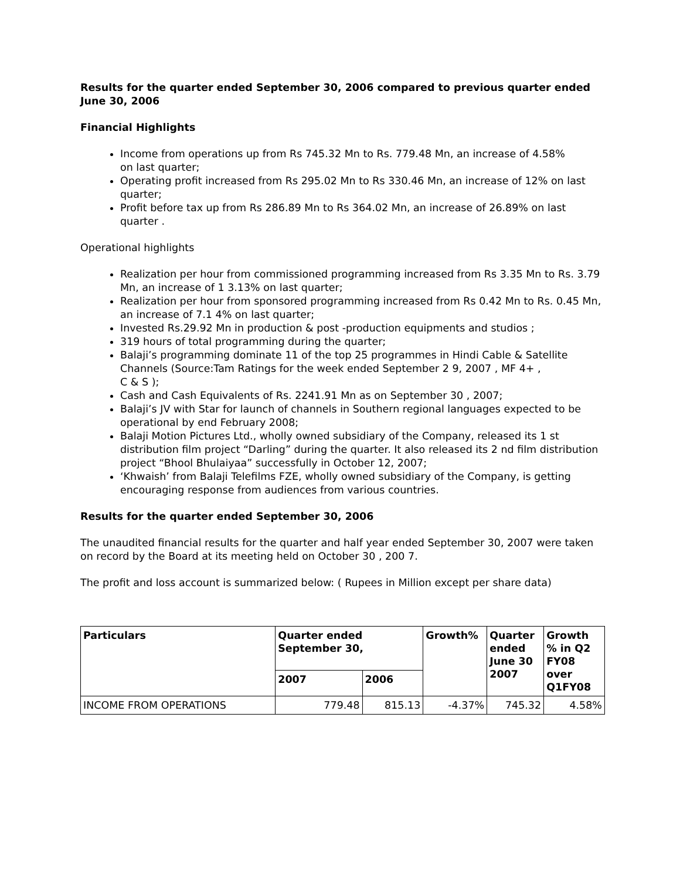Results for the quarter ended September 30, 2006 compared to previous quarter ended June 30, 2006
Financial Highlights
Income from operations up from Rs 745.32 Mn to Rs. 779.48 Mn, an increase of 4.58%
on last quarter;
Operating profit increased from Rs 295.02 Mn to Rs 330.46 Mn, an increase of 12% on last quarter;
Profit before tax up from Rs 286.89 Mn to Rs 364.02 Mn, an increase of 26.89% on last
quarter .
Operational highlights
Realization per hour from commissioned programming increased from Rs 3.35 Mn to Rs. 3.79 Mn, an increase of 1 3.13% on last quarter;
Realization per hour from sponsored programming increased from Rs 0.42 Mn to Rs. 0.45 Mn, an increase of 7.1 4% on last quarter;
Invested Rs.29.92 Mn in production & post -production equipments and studios ;
319 hours of total programming during the quarter;
Balaji’s programming dominate 11 of the top 25 programmes in Hindi Cable & Satellite Channels (Source:Tam Ratings for the week ended September 2 9, 2007 , MF 4+ ,
C & S );
Cash and Cash Equivalents of Rs. 2241.91 Mn as on September 30 , 2007;
Balaji’s JV with Star for launch of channels in Southern regional languages expected to be operational by end February 2008;
Balaji Motion Pictures Ltd., wholly owned subsidiary of the Company, released its 1 st distribution film project “Darling” during the quarter. It also released its 2 nd film distribution project “Bhool Bhulaiyaa” successfully in October 12, 2007;
‘Khwaish’ from Balaji Telefilms FZE, wholly owned subsidiary of the Company, is getting encouraging response from audiences from various countries.
Results for the quarter ended September 30, 2006
The unaudited financial results for the quarter and half year ended September 30, 2007 were taken on record by the Board at its meeting held on October 30 , 200 7.
The profit and loss account is summarized below: ( Rupees in Million except per share data)
| Particulars | Quarter ended September 30, | | Growth% | Quarter ended June 30 2007 | Growth % in Q2 FY08 over Q1FY08 |
| --- | --- | --- | --- | --- | --- |
| | 2007 | 2006 | | | |
| INCOME FROM OPERATIONS | 779.48 | 815.13 | -4.37% | 745.32 | 4.58% |